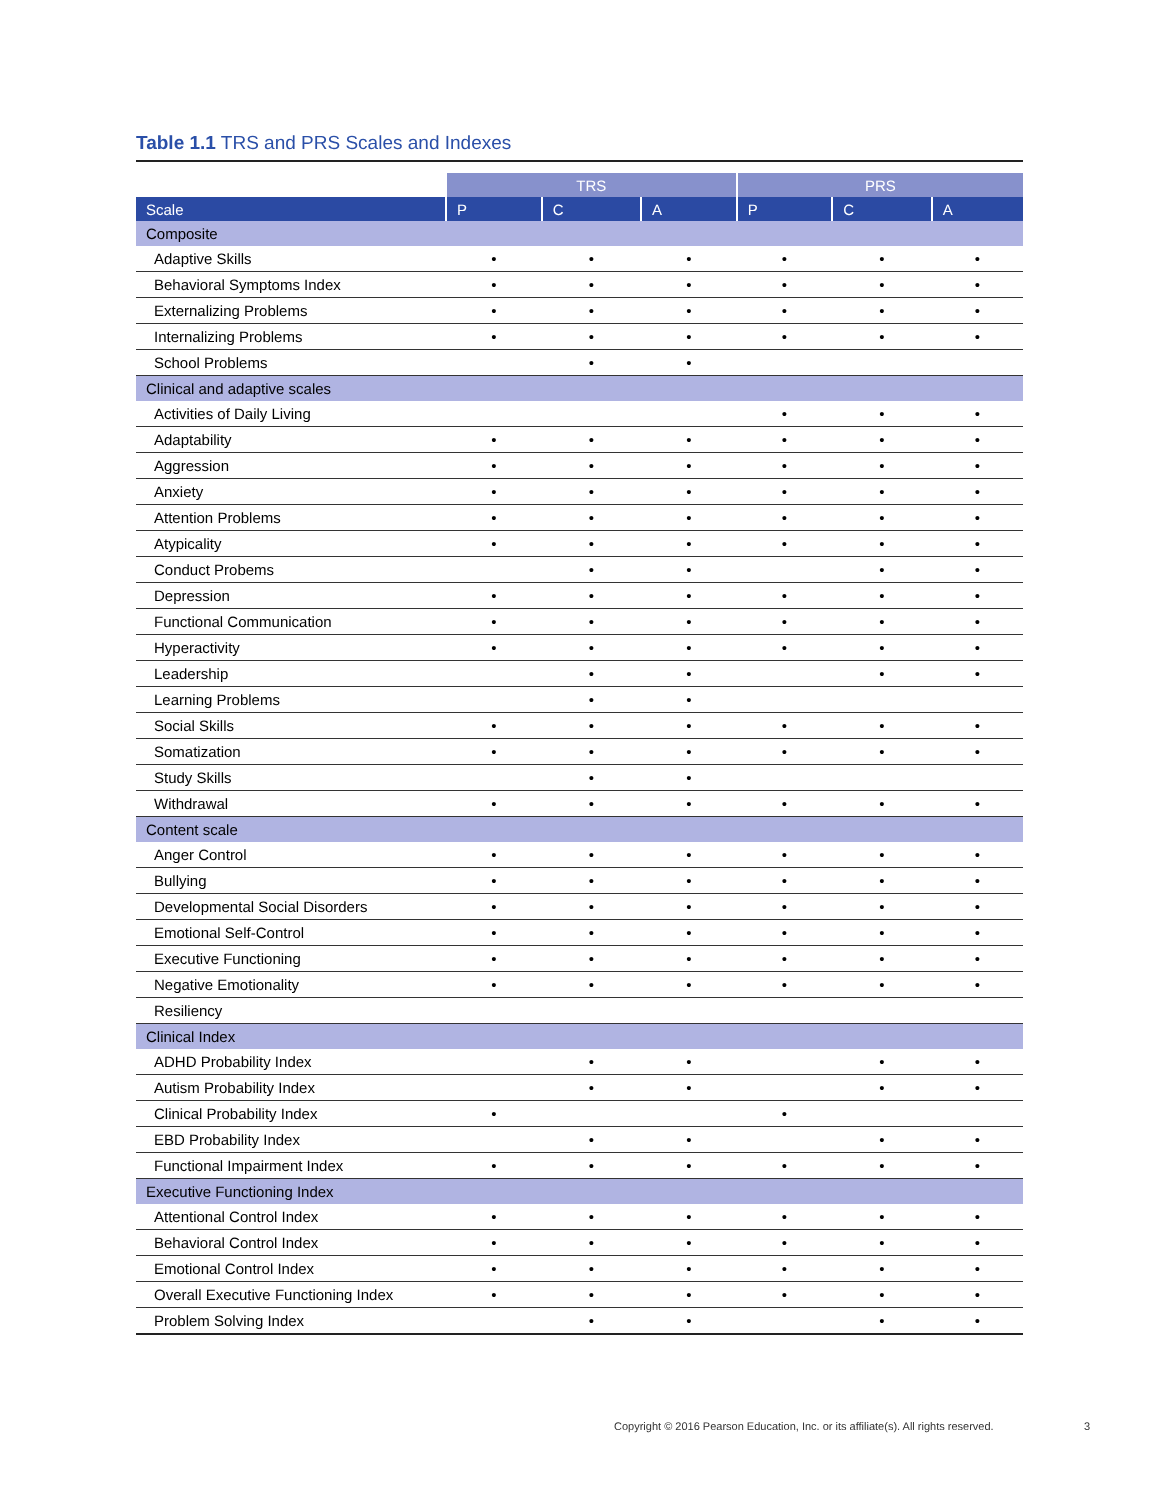Table 1.1 TRS and PRS Scales and Indexes
| | TRS | | | PRS | | |
| --- | --- | --- | --- | --- | --- | --- |
| Scale | P | C | A | P | C | A |
| Composite | | | | | | |
| Adaptive Skills | • | • | • | • | • | • |
| Behavioral Symptoms Index | • | • | • | • | • | • |
| Externalizing Problems | • | • | • | • | • | • |
| Internalizing Problems | • | • | • | • | • | • |
| School Problems | | • | • | | | |
| Clinical and adaptive scales | | | | | | |
| Activities of Daily Living | | | | • | • | • |
| Adaptability | • | • | • | • | • | • |
| Aggression | • | • | • | • | • | • |
| Anxiety | • | • | • | • | • | • |
| Attention Problems | • | • | • | • | • | • |
| Atypicality | • | • | • | • | • | • |
| Conduct Probems | | • | • | | • | • |
| Depression | • | • | • | • | • | • |
| Functional Communication | • | • | • | • | • | • |
| Hyperactivity | • | • | • | • | • | • |
| Leadership | | • | • | | • | • |
| Learning Problems | | • | • | | | |
| Social Skills | • | • | • | • | • | • |
| Somatization | • | • | • | • | • | • |
| Study Skills | | • | • | | | |
| Withdrawal | • | • | • | • | • | • |
| Content scale | | | | | | |
| Anger Control | • | • | • | • | • | • |
| Bullying | • | • | • | • | • | • |
| Developmental Social Disorders | • | • | • | • | • | • |
| Emotional Self-Control | • | • | • | • | • | • |
| Executive Functioning | • | • | • | • | • | • |
| Negative Emotionality | • | • | • | • | • | • |
| Resiliency | | | | | | |
| Clinical Index | | | | | | |
| ADHD Probability Index | | • | • | | • | • |
| Autism Probability Index | | • | • | | • | • |
| Clinical Probability Index | • | | | • | | |
| EBD Probability Index | | • | • | | • | • |
| Functional Impairment Index | • | • | • | • | • | • |
| Executive Functioning Index | | | | | | |
| Attentional Control Index | • | • | • | • | • | • |
| Behavioral Control Index | • | • | • | • | • | • |
| Emotional Control Index | • | • | • | • | • | • |
| Overall Executive Functioning Index | • | • | • | • | • | • |
| Problem Solving Index | | • | • | | • | • |
Copyright © 2016 Pearson Education, Inc. or its affiliate(s). All rights reserved.
3